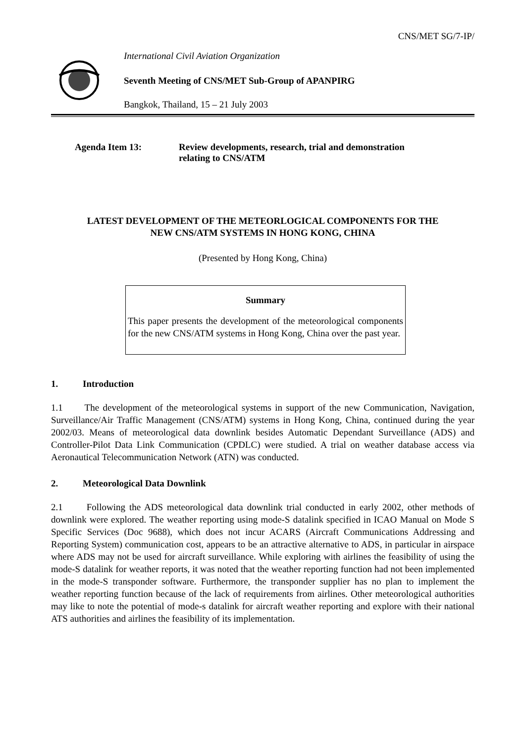CNS/MET SG/7-IP/
International Civil Aviation Organization
Seventh Meeting of CNS/MET Sub-Group of APANPIRG
Bangkok, Thailand, 15 – 21 July 2003
Agenda Item 13: Review developments, research, trial and demonstration
relating to CNS/ATM
LATEST DEVELOPMENT OF THE METEORLOGICAL COMPONENTS FOR THE
NEW CNS/ATM SYSTEMS IN HONG KONG, CHINA
(Presented by Hong Kong, China)
Summary
This paper presents the development of the meteorological components for the new CNS/ATM systems in Hong Kong, China over the past year.
1. Introduction
1.1 The development of the meteorological systems in support of the new Communication, Navigation, Surveillance/Air Traffic Management (CNS/ATM) systems in Hong Kong, China, continued during the year 2002/03. Means of meteorological data downlink besides Automatic Dependant Surveillance (ADS) and Controller-Pilot Data Link Communication (CPDLC) were studied. A trial on weather database access via Aeronautical Telecommunication Network (ATN) was conducted.
2. Meteorological Data Downlink
2.1 Following the ADS meteorological data downlink trial conducted in early 2002, other methods of downlink were explored. The weather reporting using mode-S datalink specified in ICAO Manual on Mode S Specific Services (Doc 9688), which does not incur ACARS (Aircraft Communications Addressing and Reporting System) communication cost, appears to be an attractive alternative to ADS, in particular in airspace where ADS may not be used for aircraft surveillance. While exploring with airlines the feasibility of using the mode-S datalink for weather reports, it was noted that the weather reporting function had not been implemented in the mode-S transponder software. Furthermore, the transponder supplier has no plan to implement the weather reporting function because of the lack of requirements from airlines. Other meteorological authorities may like to note the potential of mode-s datalink for aircraft weather reporting and explore with their national ATS authorities and airlines the feasibility of its implementation.